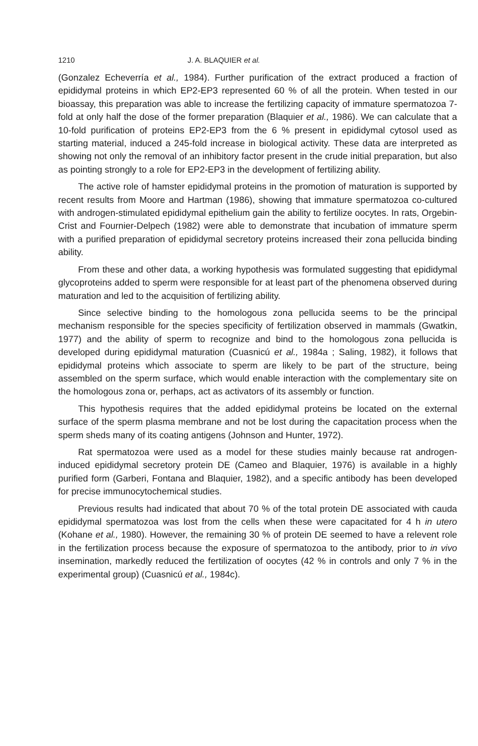1210 J. A. BLAQUIER et al.
(Gonzalez Echeverría et al., 1984). Further purification of the extract produced a fraction of epididymal proteins in which EP2-EP3 represented 60 % of all the protein. When tested in our bioassay, this preparation was able to increase the fertilizing capacity of immature spermatozoa 7-fold at only half the dose of the former preparation (Blaquier et al., 1986). We can calculate that a 10-fold purification of proteins EP2-EP3 from the 6 % present in epididymal cytosol used as starting material, induced a 245-fold increase in biological activity. These data are interpreted as showing not only the removal of an inhibitory factor present in the crude initial preparation, but also as pointing strongly to a role for EP2-EP3 in the development of fertilizing ability.
The active role of hamster epididymal proteins in the promotion of maturation is supported by recent results from Moore and Hartman (1986), showing that immature spermatozoa co-cultured with androgen-stimulated epididymal epithelium gain the ability to fertilize oocytes. In rats, Orgebin-Crist and Fournier-Delpech (1982) were able to demonstrate that incubation of immature sperm with a purified preparation of epididymal secretory proteins increased their zona pellucida binding ability.
From these and other data, a working hypothesis was formulated suggesting that epididymal glycoproteins added to sperm were responsible for at least part of the phenomena observed during maturation and led to the acquisition of fertilizing ability.
Since selective binding to the homologous zona pellucida seems to be the principal mechanism responsible for the species specificity of fertilization observed in mammals (Gwatkin, 1977) and the ability of sperm to recognize and bind to the homologous zona pellucida is developed during epididymal maturation (Cuasnicú et al., 1984a ; Saling, 1982), it follows that epididymal proteins which associate to sperm are likely to be part of the structure, being assembled on the sperm surface, which would enable interaction with the complementary site on the homologous zona or, perhaps, act as activators of its assembly or function.
This hypothesis requires that the added epididymal proteins be located on the external surface of the sperm plasma membrane and not be lost during the capacitation process when the sperm sheds many of its coating antigens (Johnson and Hunter, 1972).
Rat spermatozoa were used as a model for these studies mainly because rat androgen-induced epididymal secretory protein DE (Cameo and Blaquier, 1976) is available in a highly purified form (Garberi, Fontana and Blaquier, 1982), and a specific antibody has been developed for precise immunocytochemical studies.
Previous results had indicated that about 70 % of the total protein DE associated with cauda epididymal spermatozoa was lost from the cells when these were capacitated for 4 h in utero (Kohane et al., 1980). However, the remaining 30 % of protein DE seemed to have a relevent role in the fertilization process because the exposure of spermatozoa to the antibody, prior to in vivo insemination, markedly reduced the fertilization of oocytes (42 % in controls and only 7 % in the experimental group) (Cuasnicú et al., 1984c).